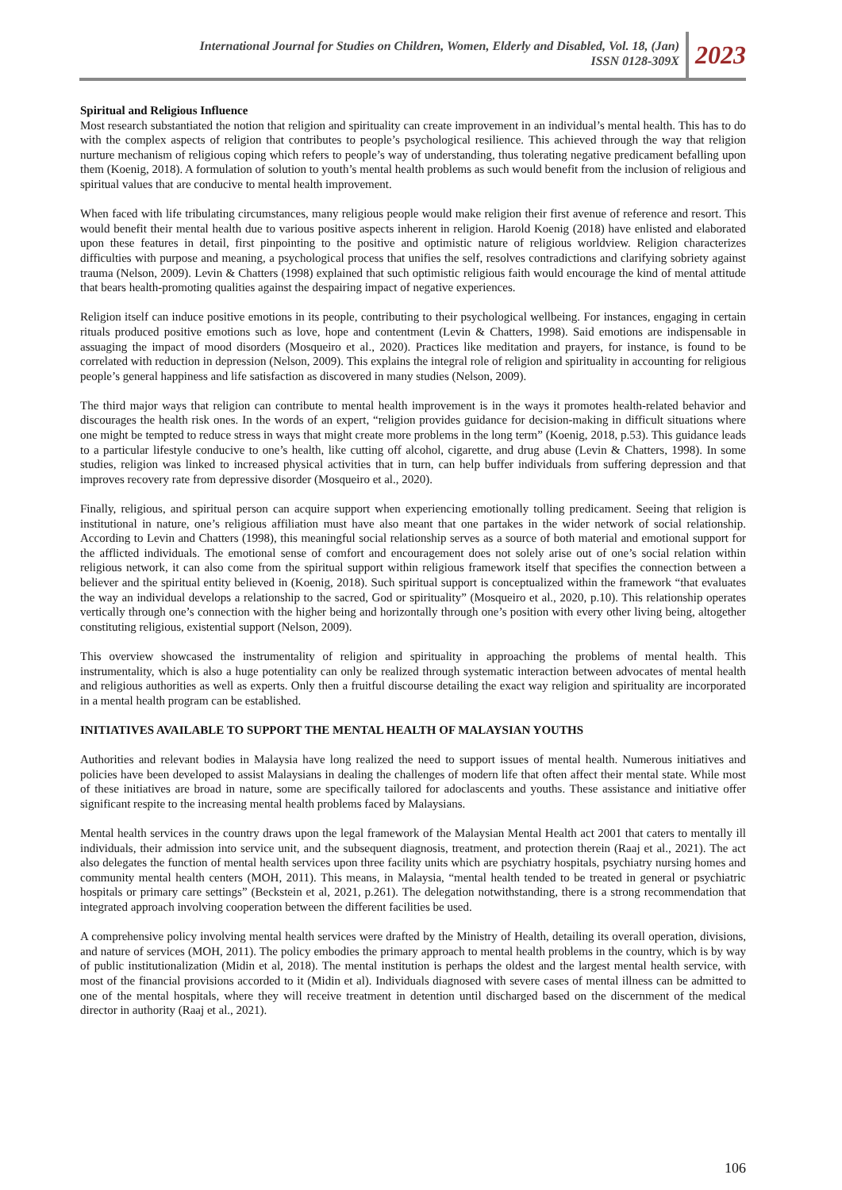International Journal for Studies on Children, Women, Elderly and Disabled, Vol. 18, (Jan)
ISSN 0128-309X
2023
Spiritual and Religious Influence
Most research substantiated the notion that religion and spirituality can create improvement in an individual’s mental health. This has to do with the complex aspects of religion that contributes to people’s psychological resilience. This achieved through the way that religion nurture mechanism of religious coping which refers to people’s way of understanding, thus tolerating negative predicament befalling upon them (Koenig, 2018). A formulation of solution to youth’s mental health problems as such would benefit from the inclusion of religious and spiritual values that are conducive to mental health improvement.
When faced with life tribulating circumstances, many religious people would make religion their first avenue of reference and resort. This would benefit their mental health due to various positive aspects inherent in religion. Harold Koenig (2018) have enlisted and elaborated upon these features in detail, first pinpointing to the positive and optimistic nature of religious worldview. Religion characterizes difficulties with purpose and meaning, a psychological process that unifies the self, resolves contradictions and clarifying sobriety against trauma (Nelson, 2009). Levin & Chatters (1998) explained that such optimistic religious faith would encourage the kind of mental attitude that bears health-promoting qualities against the despairing impact of negative experiences.
Religion itself can induce positive emotions in its people, contributing to their psychological wellbeing. For instances, engaging in certain rituals produced positive emotions such as love, hope and contentment (Levin & Chatters, 1998). Said emotions are indispensable in assuaging the impact of mood disorders (Mosqueiro et al., 2020). Practices like meditation and prayers, for instance, is found to be correlated with reduction in depression (Nelson, 2009). This explains the integral role of religion and spirituality in accounting for religious people’s general happiness and life satisfaction as discovered in many studies (Nelson, 2009).
The third major ways that religion can contribute to mental health improvement is in the ways it promotes health-related behavior and discourages the health risk ones. In the words of an expert, “religion provides guidance for decision-making in difficult situations where one might be tempted to reduce stress in ways that might create more problems in the long term” (Koenig, 2018, p.53). This guidance leads to a particular lifestyle conducive to one’s health, like cutting off alcohol, cigarette, and drug abuse (Levin & Chatters, 1998). In some studies, religion was linked to increased physical activities that in turn, can help buffer individuals from suffering depression and that improves recovery rate from depressive disorder (Mosqueiro et al., 2020).
Finally, religious, and spiritual person can acquire support when experiencing emotionally tolling predicament. Seeing that religion is institutional in nature, one’s religious affiliation must have also meant that one partakes in the wider network of social relationship. According to Levin and Chatters (1998), this meaningful social relationship serves as a source of both material and emotional support for the afflicted individuals. The emotional sense of comfort and encouragement does not solely arise out of one’s social relation within religious network, it can also come from the spiritual support within religious framework itself that specifies the connection between a believer and the spiritual entity believed in (Koenig, 2018). Such spiritual support is conceptualized within the framework “that evaluates the way an individual develops a relationship to the sacred, God or spirituality” (Mosqueiro et al., 2020, p.10). This relationship operates vertically through one’s connection with the higher being and horizontally through one’s position with every other living being, altogether constituting religious, existential support (Nelson, 2009).
This overview showcased the instrumentality of religion and spirituality in approaching the problems of mental health. This instrumentality, which is also a huge potentiality can only be realized through systematic interaction between advocates of mental health and religious authorities as well as experts. Only then a fruitful discourse detailing the exact way religion and spirituality are incorporated in a mental health program can be established.
INITIATIVES AVAILABLE TO SUPPORT THE MENTAL HEALTH OF MALAYSIAN YOUTHS
Authorities and relevant bodies in Malaysia have long realized the need to support issues of mental health. Numerous initiatives and policies have been developed to assist Malaysians in dealing the challenges of modern life that often affect their mental state. While most of these initiatives are broad in nature, some are specifically tailored for adoclascents and youths. These assistance and initiative offer significant respite to the increasing mental health problems faced by Malaysians.
Mental health services in the country draws upon the legal framework of the Malaysian Mental Health act 2001 that caters to mentally ill individuals, their admission into service unit, and the subsequent diagnosis, treatment, and protection therein (Raaj et al., 2021). The act also delegates the function of mental health services upon three facility units which are psychiatry hospitals, psychiatry nursing homes and community mental health centers (MOH, 2011). This means, in Malaysia, “mental health tended to be treated in general or psychiatric hospitals or primary care settings” (Beckstein et al, 2021, p.261). The delegation notwithstanding, there is a strong recommendation that integrated approach involving cooperation between the different facilities be used.
A comprehensive policy involving mental health services were drafted by the Ministry of Health, detailing its overall operation, divisions, and nature of services (MOH, 2011). The policy embodies the primary approach to mental health problems in the country, which is by way of public institutionalization (Midin et al, 2018). The mental institution is perhaps the oldest and the largest mental health service, with most of the financial provisions accorded to it (Midin et al). Individuals diagnosed with severe cases of mental illness can be admitted to one of the mental hospitals, where they will receive treatment in detention until discharged based on the discernment of the medical director in authority (Raaj et al., 2021).
106